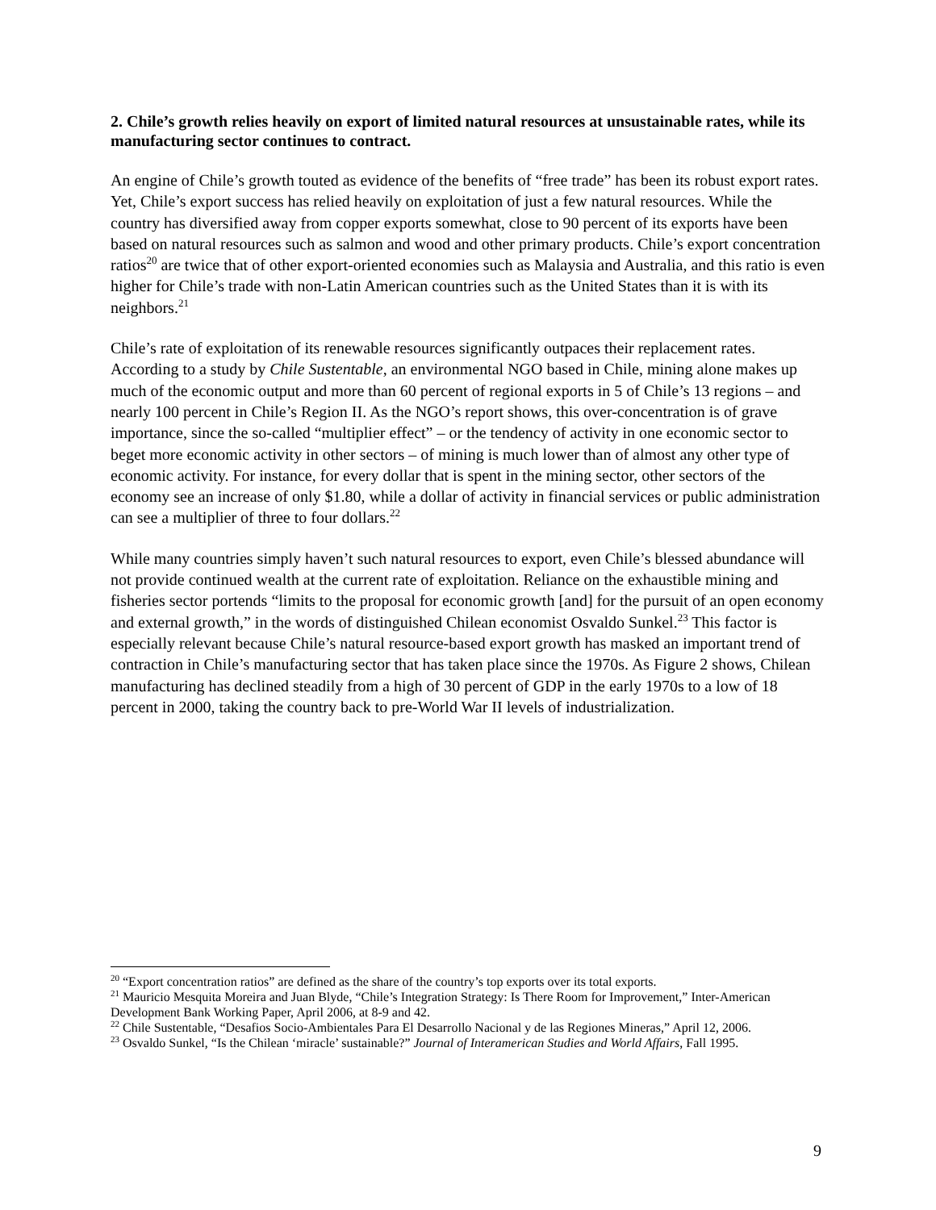2. Chile’s growth relies heavily on export of limited natural resources at unsustainable rates, while its manufacturing sector continues to contract.
An engine of Chile’s growth touted as evidence of the benefits of “free trade” has been its robust export rates. Yet, Chile’s export success has relied heavily on exploitation of just a few natural resources. While the country has diversified away from copper exports somewhat, close to 90 percent of its exports have been based on natural resources such as salmon and wood and other primary products. Chile’s export concentration ratios<sup>20</sup> are twice that of other export-oriented economies such as Malaysia and Australia, and this ratio is even higher for Chile’s trade with non-Latin American countries such as the United States than it is with its neighbors.<sup>21</sup>
Chile’s rate of exploitation of its renewable resources significantly outpaces their replacement rates. According to a study by Chile Sustentable, an environmental NGO based in Chile, mining alone makes up much of the economic output and more than 60 percent of regional exports in 5 of Chile’s 13 regions – and nearly 100 percent in Chile’s Region II. As the NGO’s report shows, this over-concentration is of grave importance, since the so-called “multiplier effect” – or the tendency of activity in one economic sector to beget more economic activity in other sectors – of mining is much lower than of almost any other type of economic activity. For instance, for every dollar that is spent in the mining sector, other sectors of the economy see an increase of only $1.80, while a dollar of activity in financial services or public administration can see a multiplier of three to four dollars.<sup>22</sup>
While many countries simply haven’t such natural resources to export, even Chile’s blessed abundance will not provide continued wealth at the current rate of exploitation. Reliance on the exhaustible mining and fisheries sector portends “limits to the proposal for economic growth [and] for the pursuit of an open economy and external growth,” in the words of distinguished Chilean economist Osvaldo Sunkel.<sup>23</sup> This factor is especially relevant because Chile’s natural resource-based export growth has masked an important trend of contraction in Chile’s manufacturing sector that has taken place since the 1970s. As Figure 2 shows, Chilean manufacturing has declined steadily from a high of 30 percent of GDP in the early 1970s to a low of 18 percent in 2000, taking the country back to pre-World War II levels of industrialization.
<sup>20</sup> “Export concentration ratios” are defined as the share of the country’s top exports over its total exports.
<sup>21</sup> Mauricio Mesquita Moreira and Juan Blyde, “Chile’s Integration Strategy: Is There Room for Improvement,” Inter-American Development Bank Working Paper, April 2006, at 8-9 and 42.
<sup>22</sup> Chile Sustentable, “Desafios Socio-Ambientales Para El Desarrollo Nacional y de las Regiones Mineras,” April 12, 2006.
<sup>23</sup> Osvaldo Sunkel, “Is the Chilean ‘miracle’ sustainable?” Journal of Interamerican Studies and World Affairs, Fall 1995.
9